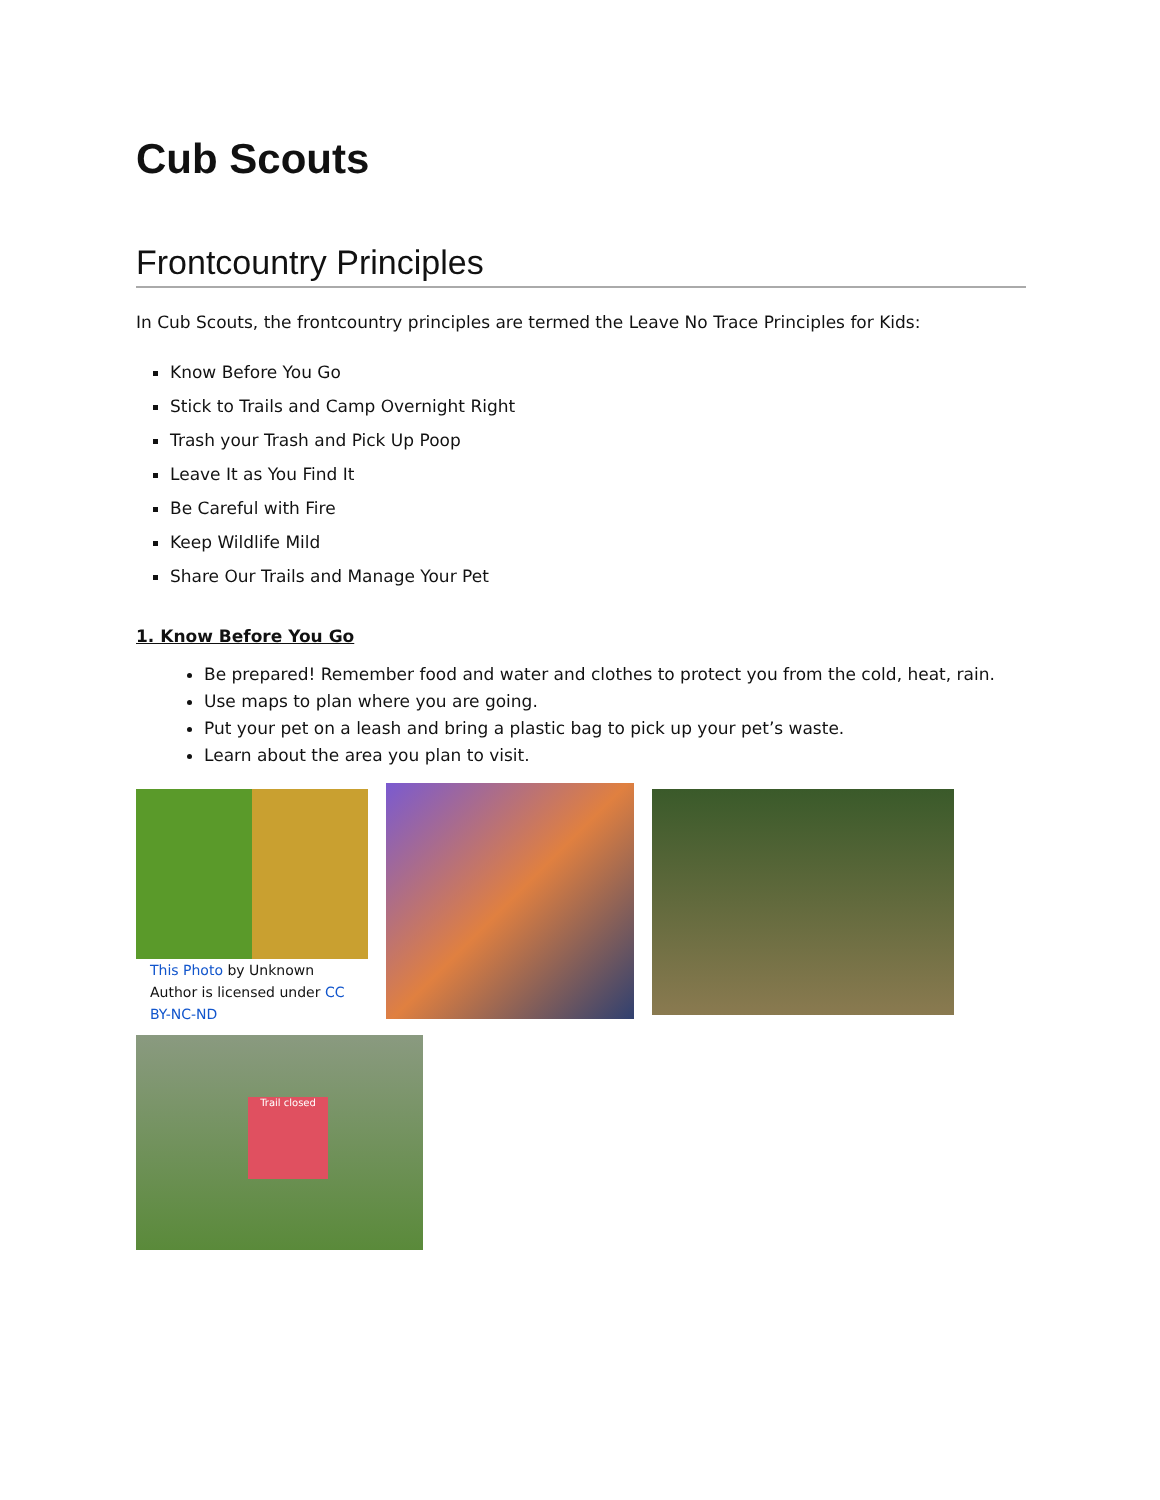Cub Scouts
Frontcountry Principles
In Cub Scouts, the frontcountry principles are termed the Leave No Trace Principles for Kids:
Know Before You Go
Stick to Trails and Camp Overnight Right
Trash your Trash and Pick Up Poop
Leave It as You Find It
Be Careful with Fire
Keep Wildlife Mild
Share Our Trails and Manage Your Pet
1. Know Before You Go
Be prepared! Remember food and water and clothes to protect you from the cold, heat, rain.
Use maps to plan where you are going.
Put your pet on a leash and bring a plastic bag to pick up your pet’s waste.
Learn about the area you plan to visit.
This Photo by Unknown Author is licensed under CC BY-NC-ND
Trail closed